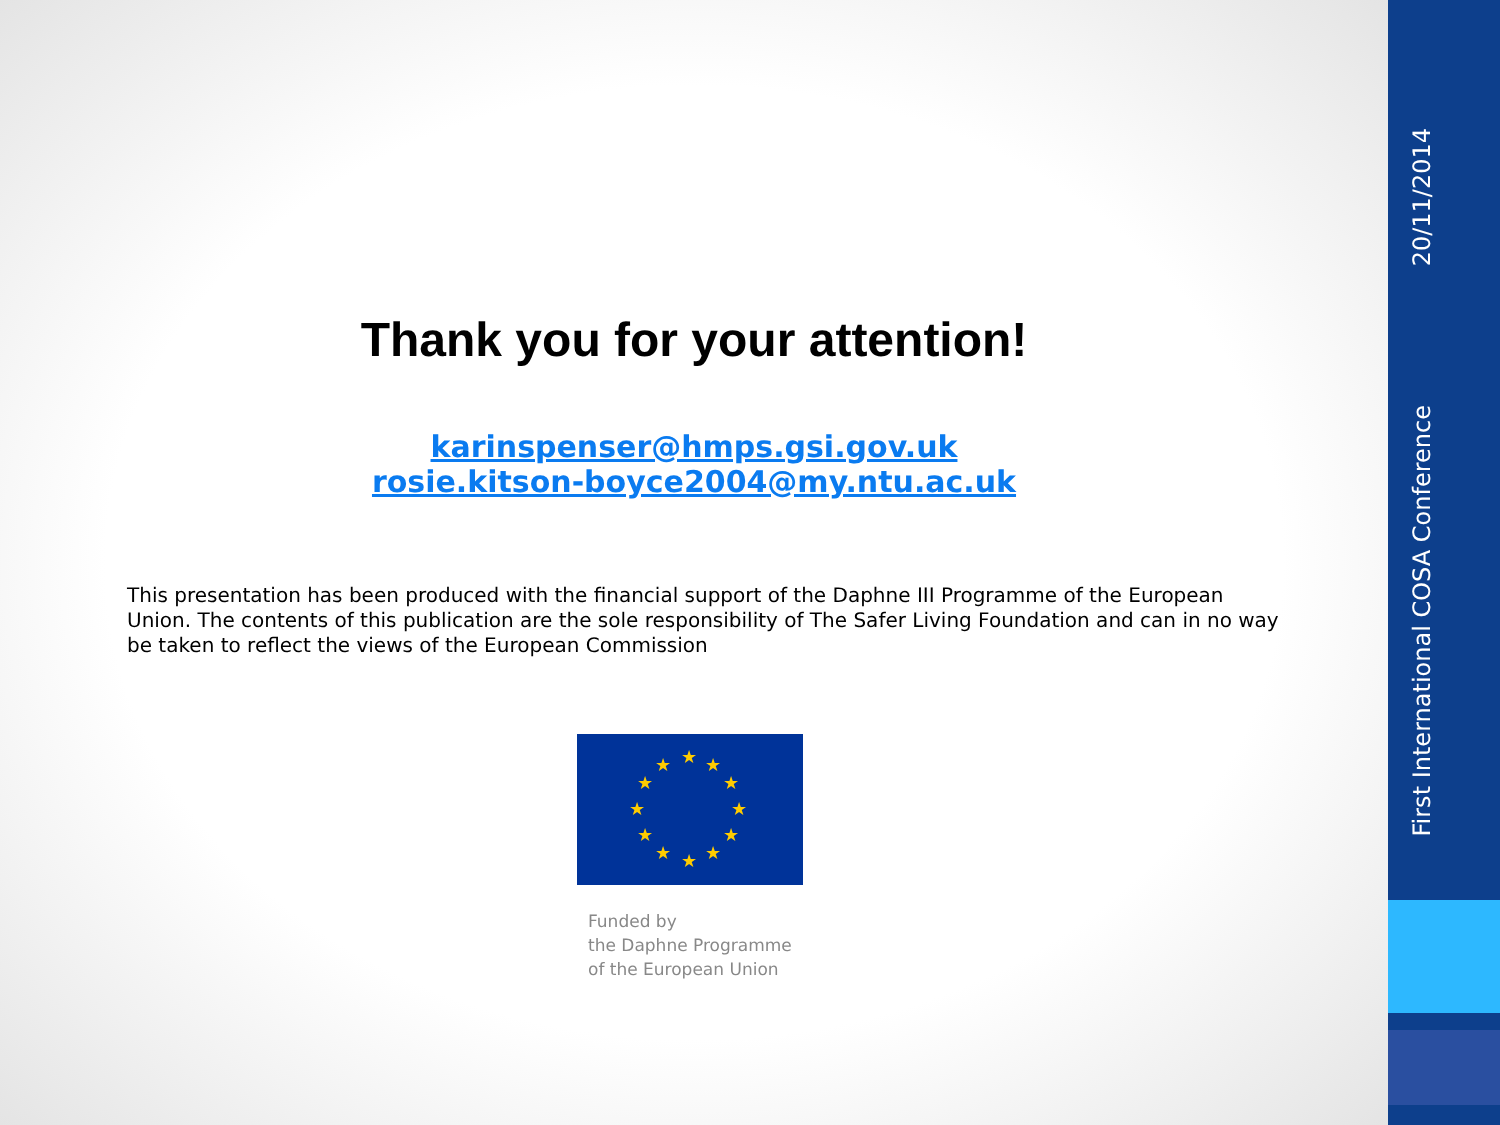Thank you for your attention!
karinspenser@hmps.gsi.gov.uk
rosie.kitson-boyce2004@my.ntu.ac.uk
This presentation has been produced with the financial support of the Daphne III Programme of the European Union. The contents of this publication are the sole responsibility of The Safer Living Foundation and can in no way be taken to reflect the views of the European Commission
★ ★
★
★
★
★ ★ ★
★
★
★
★
Funded by
the Daphne Programme
of the European Union
20/11/2014
First International COSA Conference